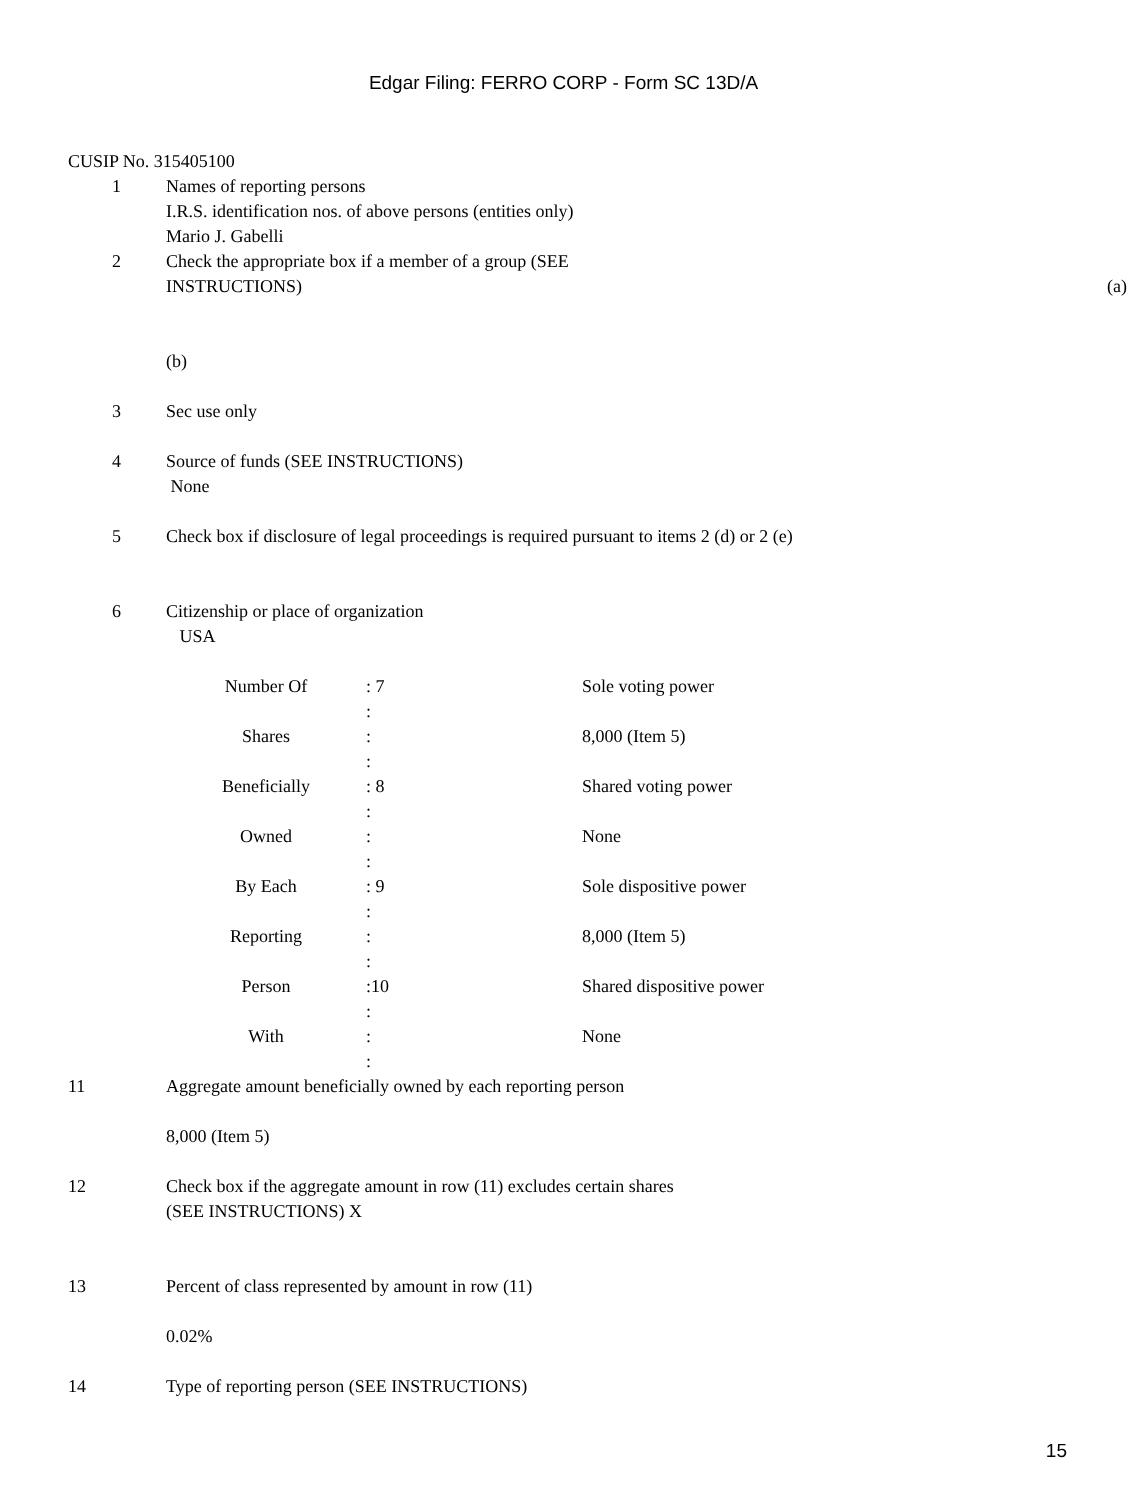Edgar Filing: FERRO CORP - Form SC 13D/A
CUSIP No. 315405100
1 Names of reporting persons
I.R.S. identification nos. of above persons (entities only)
Mario J. Gabelli
2 Check the appropriate box if a member of a group (SEE
INSTRUCTIONS) (a)
(b)
3 Sec use only
4 Source of funds (SEE INSTRUCTIONS)
None
5 Check box if disclosure of legal proceedings is required pursuant to items 2 (d) or 2 (e)
6 Citizenship or place of organization
USA
| Number Of | : 7 | Sole voting power |
| | : | |
| Shares | : | 8,000 (Item 5) |
| | : | |
| Beneficially | : 8 | Shared voting power |
| | : | |
| Owned | : | None |
| | : | |
| By Each | : 9 | Sole dispositive power |
| | : | |
| Reporting | : | 8,000 (Item 5) |
| | : | |
| Person | :10 | Shared dispositive power |
| | : | |
| With | : | None |
| | : | |
11 Aggregate amount beneficially owned by each reporting person
8,000 (Item 5)
12 Check box if the aggregate amount in row (11) excludes certain shares
(SEE INSTRUCTIONS) X
13 Percent of class represented by amount in row (11)
0.02%
14 Type of reporting person (SEE INSTRUCTIONS)
15